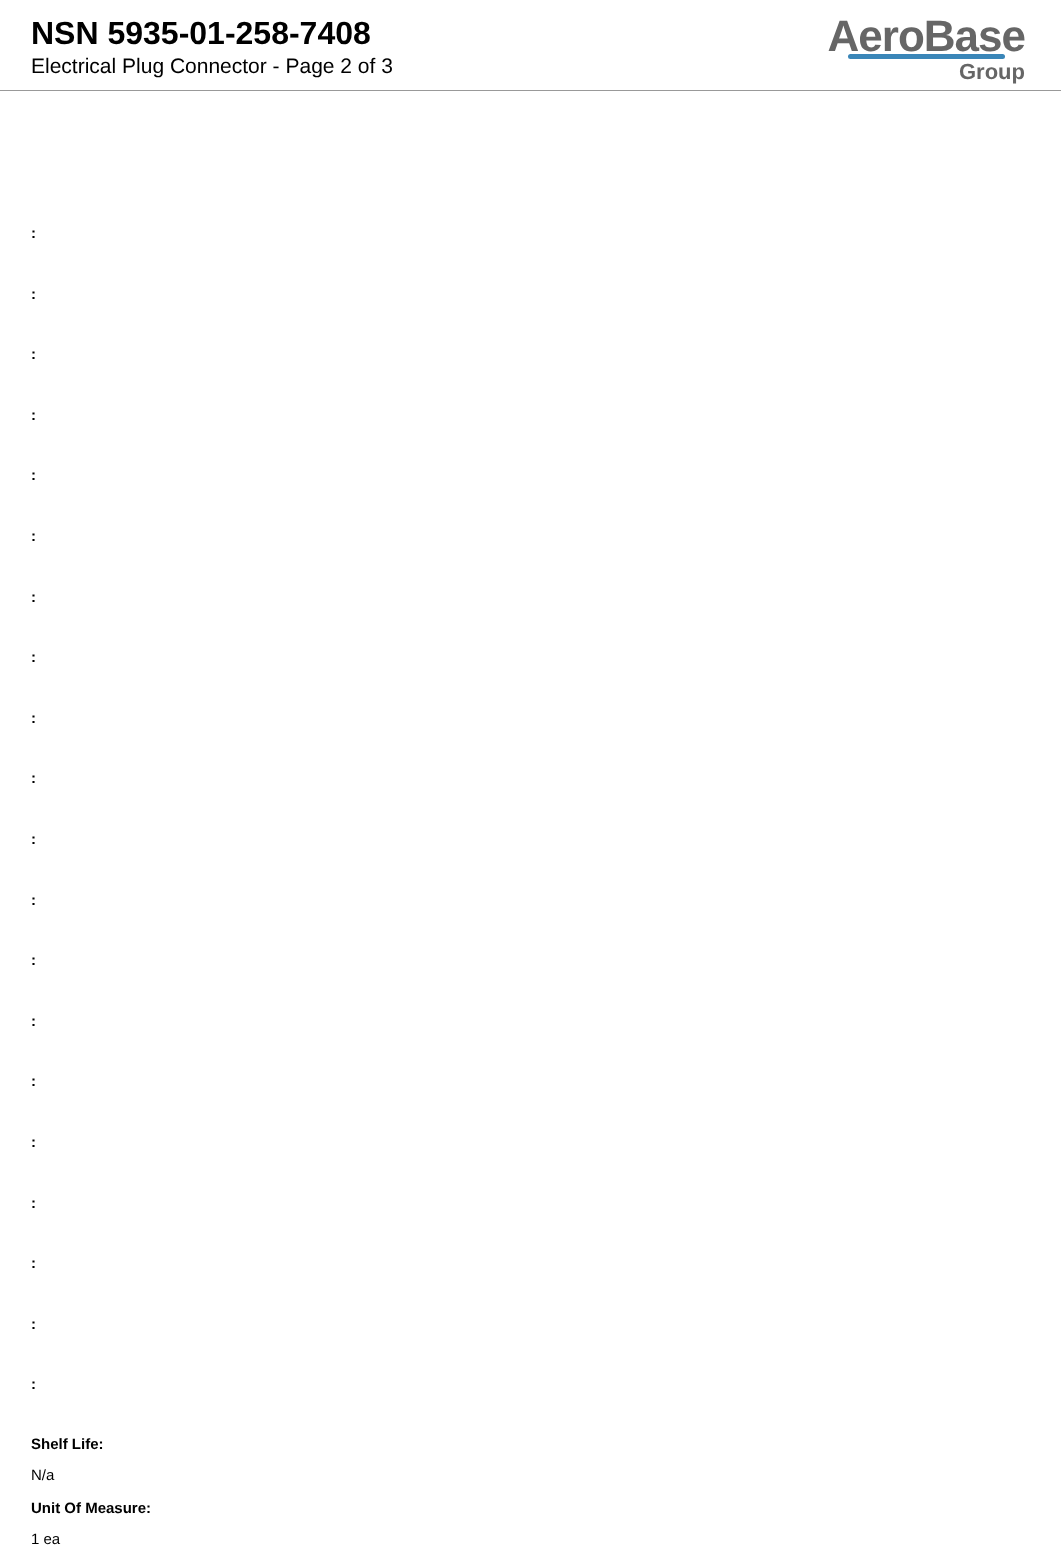NSN 5935-01-258-7408
Electrical Plug Connector - Page 2 of 3
AeroBase
Group
:
:
:
:
:
:
:
:
:
:
:
:
:
:
:
:
:
:
:
:
Shelf Life:
N/a
Unit Of Measure:
1 ea